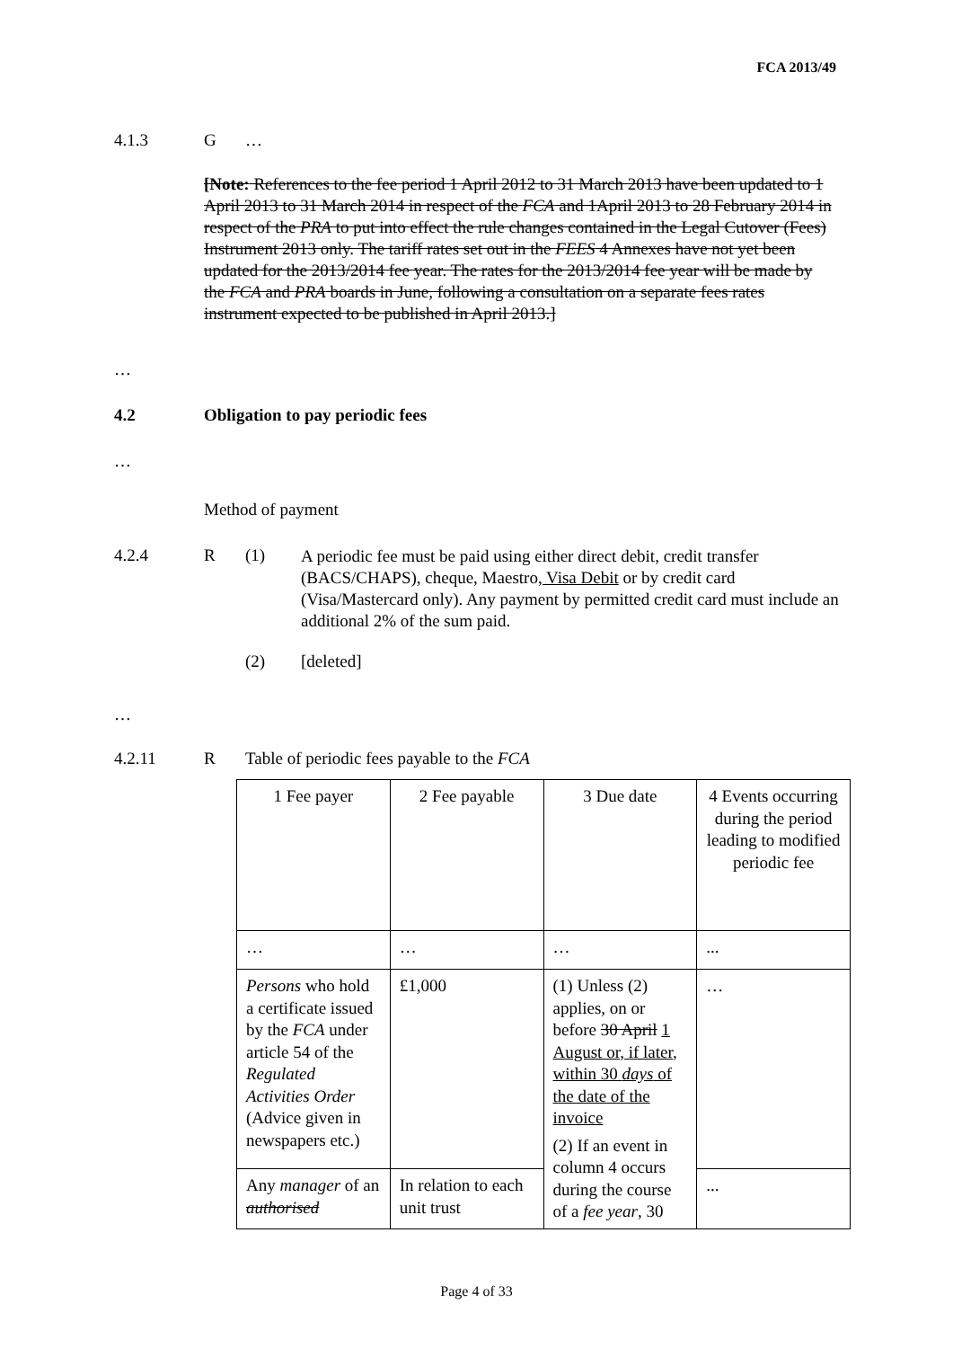FCA 2013/49
4.1.3 G …
[Note: References to the fee period 1 April 2012 to 31 March 2013 have been updated to 1 April 2013 to 31 March 2014 in respect of the FCA and 1April 2013 to 28 February 2014 in respect of the PRA to put into effect the rule changes contained in the Legal Cutover (Fees) Instrument 2013 only. The tariff rates set out in the FEES 4 Annexes have not yet been updated for the 2013/2014 fee year. The rates for the 2013/2014 fee year will be made by the FCA and PRA boards in June, following a consultation on a separate fees rates instrument expected to be published in April 2013.]
…
4.2 Obligation to pay periodic fees
…
Method of payment
4.2.4 R (1)
A periodic fee must be paid using either direct debit, credit transfer (BACS/CHAPS), cheque, Maestro, Visa Debit or by credit card (Visa/Mastercard only). Any payment by permitted credit card must include an additional 2% of the sum paid.
(2) [deleted]
…
4.2.11 R Table of periodic fees payable to the FCA
| 1 Fee payer | 2 Fee payable | 3 Due date | 4 Events occurring during the period leading to modified periodic fee |
| … | … | … | ... |
| Persons who hold a certificate issued by the FCA under article 54 of the Regulated Activities Order (Advice given in newspapers etc.) | £1,000 | (1) Unless (2) applies, on or before 30 April 1 August or, if later, within 30 days of the date of the invoice (2) If an event in column 4 occurs during the course of a fee year , 30 | … |
| Any manager of an authorised | In relation to each unit trust | | ... |
Page 4 of 33